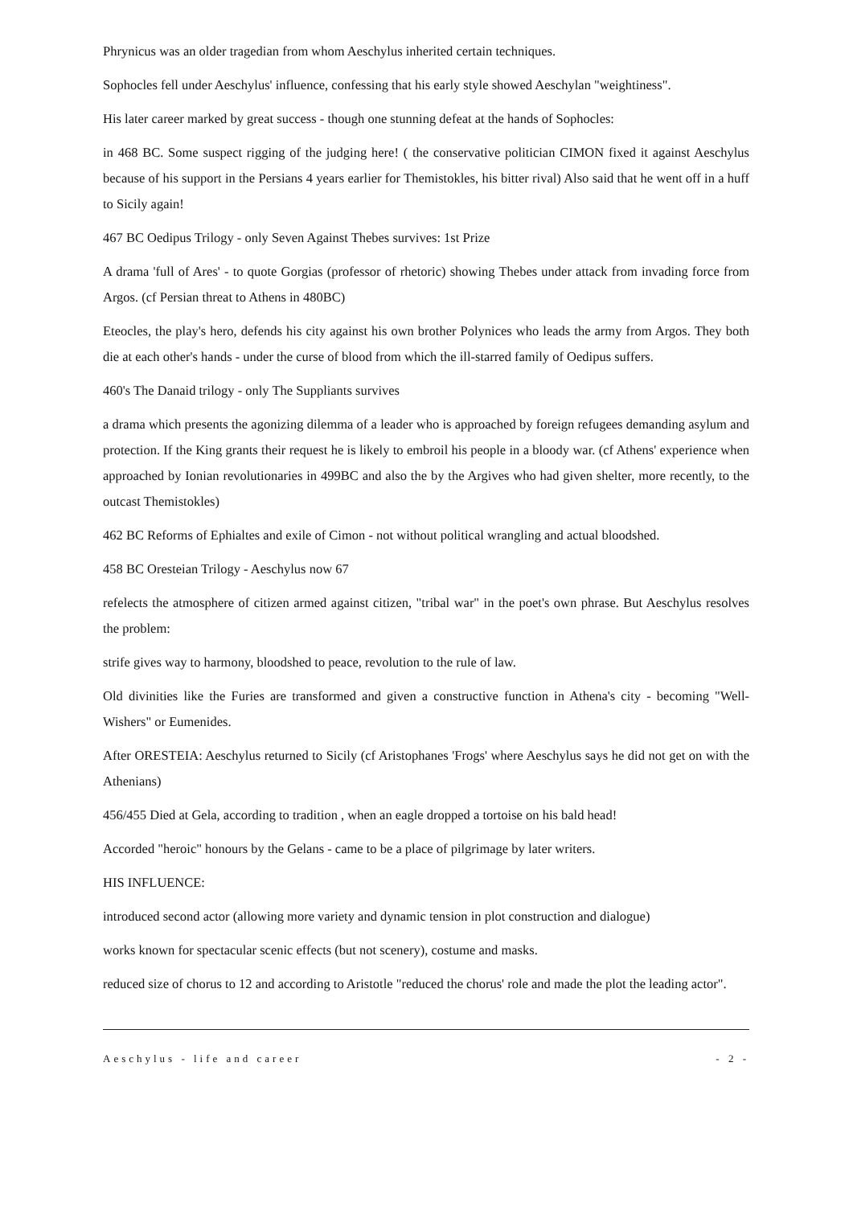Phrynicus was an older tragedian from whom Aeschylus inherited certain techniques.
Sophocles fell under Aeschylus' influence, confessing that his early style showed Aeschylan "weightiness".
His later career marked by great success - though one stunning defeat at the hands of Sophocles:
in 468 BC. Some suspect rigging of the judging here! ( the conservative politician CIMON fixed it against Aeschylus because of his support in the Persians 4 years earlier for Themistokles, his bitter rival) Also said that he went off in a huff to Sicily again!
467 BC Oedipus Trilogy - only Seven Against Thebes survives: 1st Prize
A drama 'full of Ares' - to quote Gorgias (professor of rhetoric) showing Thebes under attack from invading force from Argos. (cf Persian threat to Athens in 480BC)
Eteocles, the play's hero, defends his city against his own brother Polynices who leads the army from Argos. They both die at each other's hands - under the curse of blood from which the ill-starred family of Oedipus suffers.
460's The Danaid trilogy - only The Suppliants survives
a drama which presents the agonizing dilemma of a leader who is approached by foreign refugees demanding asylum and protection. If the King grants their request he is likely to embroil his people in a bloody war. (cf Athens' experience when approached by Ionian revolutionaries in 499BC and also the by the Argives who had given shelter, more recently, to the outcast Themistokles)
462 BC Reforms of Ephialtes and exile of Cimon - not without political wrangling and actual bloodshed.
458 BC Oresteian Trilogy - Aeschylus now 67
refelects the atmosphere of citizen armed against citizen, "tribal war" in the poet's own phrase. But Aeschylus resolves the problem:
strife gives way to harmony, bloodshed to peace, revolution to the rule of law.
Old divinities like the Furies are transformed and given a constructive function in Athena's city - becoming "Well-Wishers" or Eumenides.
After ORESTEIA: Aeschylus returned to Sicily (cf Aristophanes 'Frogs' where Aeschylus says he did not get on with the Athenians)
456/455 Died at Gela, according to tradition , when an eagle dropped a tortoise on his bald head!
Accorded "heroic" honours by the Gelans - came to be a place of pilgrimage by later writers.
HIS INFLUENCE:
introduced second actor (allowing more variety and dynamic tension in plot construction and dialogue)
works known for spectacular scenic effects (but not scenery), costume and masks.
reduced size of chorus to 12 and according to Aristotle "reduced the chorus' role and made the plot the leading actor".
Aeschylus - life and career - 2 -